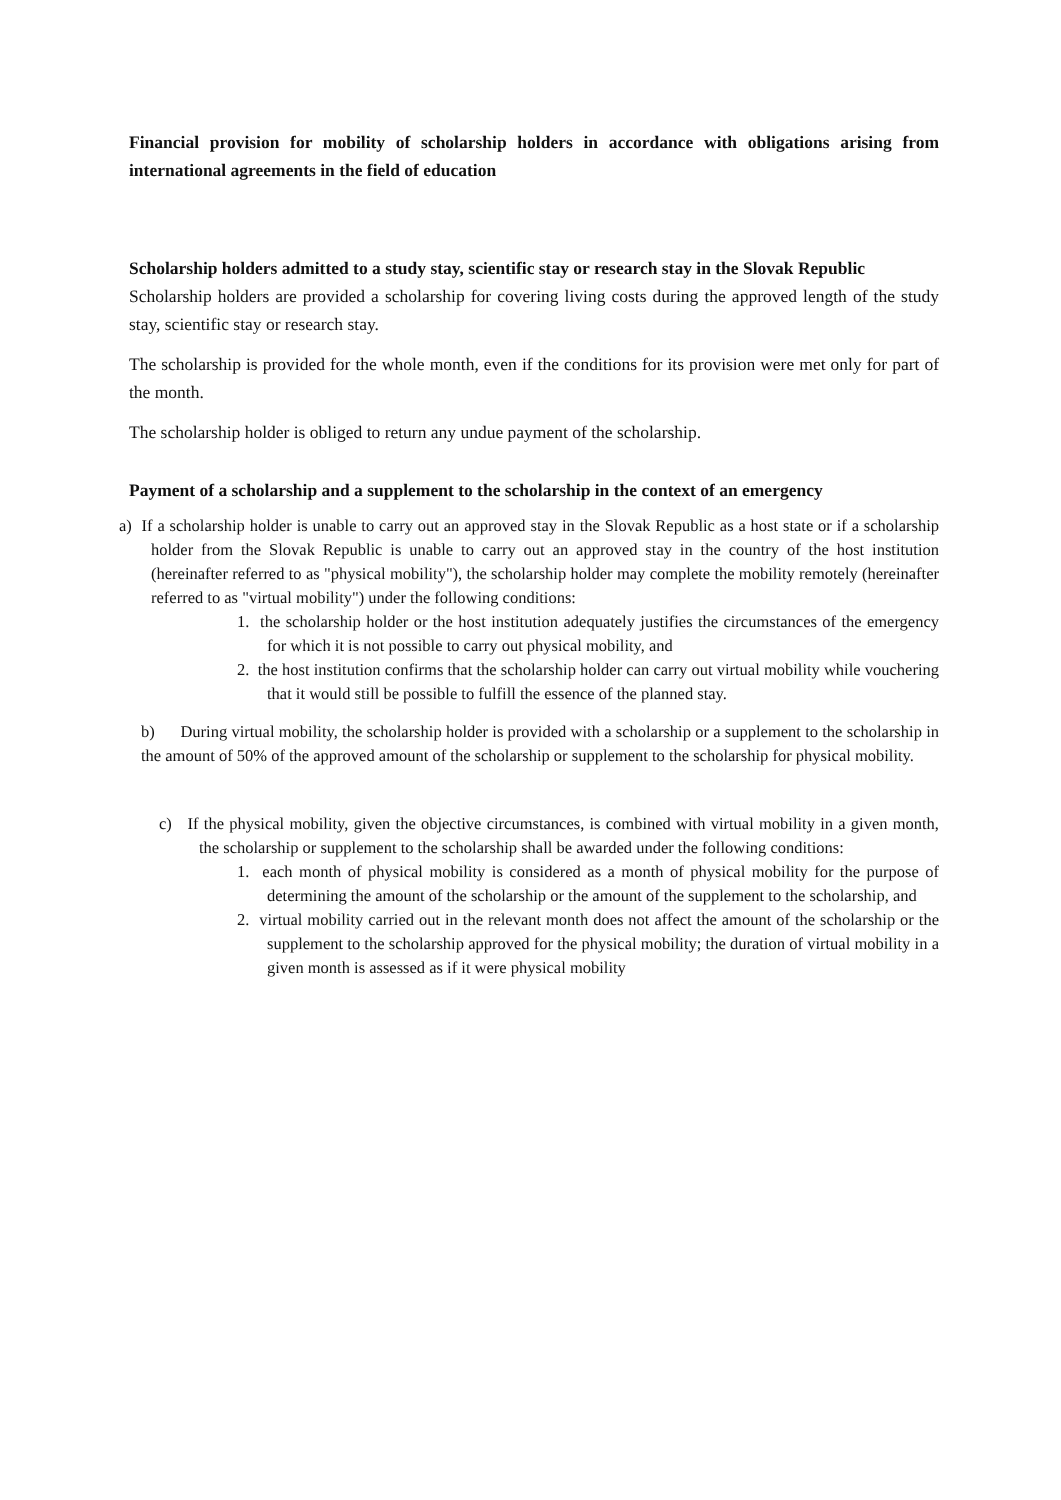Financial provision for mobility of scholarship holders in accordance with obligations arising from international agreements in the field of education
Scholarship holders admitted to a study stay, scientific stay or research stay in the Slovak Republic
Scholarship holders are provided a scholarship for covering living costs during the approved length of the study stay, scientific stay or research stay.
The scholarship is provided for the whole month, even if the conditions for its provision were met only for part of the month.
The scholarship holder is obliged to return any undue payment of the scholarship.
Payment of a scholarship and a supplement to the scholarship in the context of an emergency
a) If a scholarship holder is unable to carry out an approved stay in the Slovak Republic as a host state or if a scholarship holder from the Slovak Republic is unable to carry out an approved stay in the country of the host institution (hereinafter referred to as "physical mobility"), the scholarship holder may complete the mobility remotely (hereinafter referred to as "virtual mobility") under the following conditions:
1. the scholarship holder or the host institution adequately justifies the circumstances of the emergency for which it is not possible to carry out physical mobility, and
2. the host institution confirms that the scholarship holder can carry out virtual mobility while vouchering that it would still be possible to fulfill the essence of the planned stay.
b) During virtual mobility, the scholarship holder is provided with a scholarship or a supplement to the scholarship in the amount of 50% of the approved amount of the scholarship or supplement to the scholarship for physical mobility.
c) If the physical mobility, given the objective circumstances, is combined with virtual mobility in a given month, the scholarship or supplement to the scholarship shall be awarded under the following conditions:
1. each month of physical mobility is considered as a month of physical mobility for the purpose of determining the amount of the scholarship or the amount of the supplement to the scholarship, and
2. virtual mobility carried out in the relevant month does not affect the amount of the scholarship or the supplement to the scholarship approved for the physical mobility; the duration of virtual mobility in a given month is assessed as if it were physical mobility